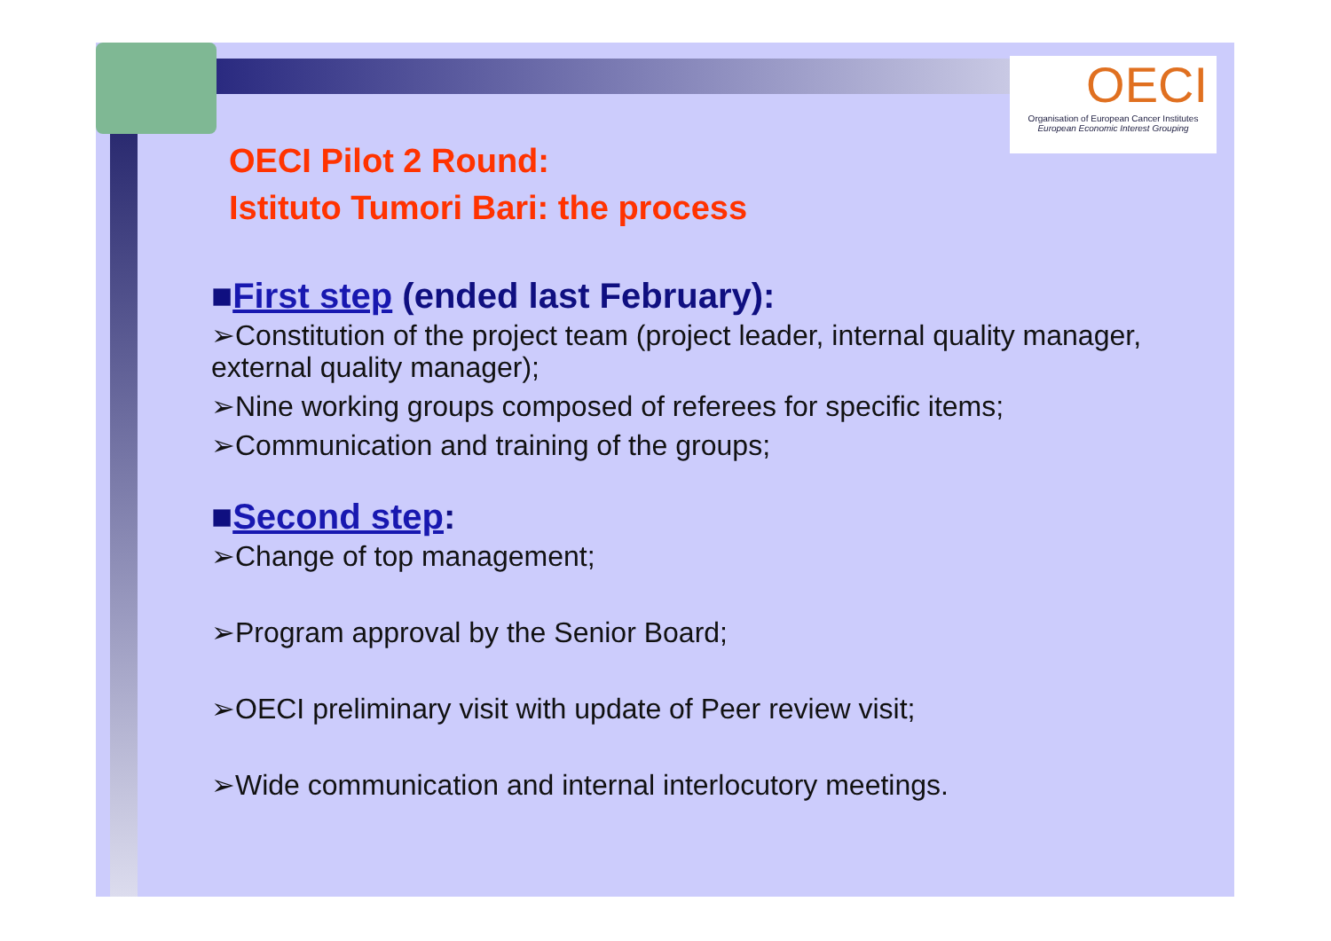OECI
Organisation of European Cancer Institutes
European Economic Interest Grouping
OECI Pilot 2 Round:
Istituto Tumori Bari: the process
■First step (ended last February):
➢Constitution of the project team (project leader, internal quality manager, external quality manager);
➢Nine working groups composed of referees for specific items;
➢Communication and training of the groups;
■Second step:
➢Change of top management;
➢Program approval by the Senior Board;
➢OECI preliminary visit with update of Peer review visit;
➢Wide communication and internal interlocutory meetings.